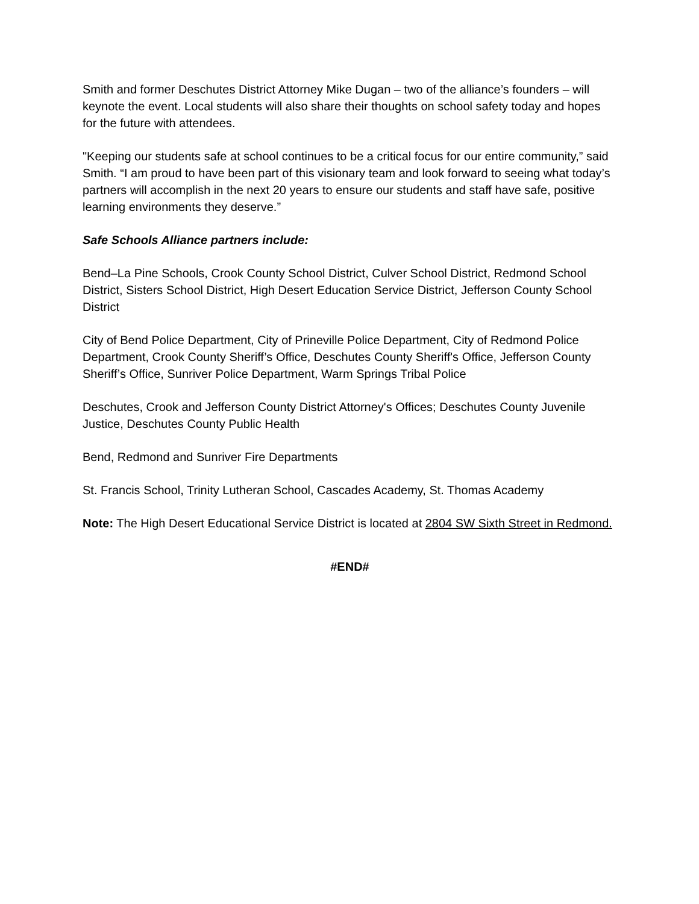Smith and former Deschutes District Attorney Mike Dugan – two of the alliance’s founders – will keynote the event. Local students will also share their thoughts on school safety today and hopes for the future with attendees.
"Keeping our students safe at school continues to be a critical focus for our entire community,” said Smith. “I am proud to have been part of this visionary team and look forward to seeing what today’s partners will accomplish in the next 20 years to ensure our students and staff have safe, positive learning environments they deserve.”
Safe Schools Alliance partners include:
Bend–La Pine Schools, Crook County School District, Culver School District, Redmond School District, Sisters School District, High Desert Education Service District, Jefferson County School District
City of Bend Police Department, City of Prineville Police Department, City of Redmond Police Department, Crook County Sheriff’s Office, Deschutes County Sheriff's Office, Jefferson County Sheriff’s Office, Sunriver Police Department, Warm Springs Tribal Police
Deschutes, Crook and Jefferson County District Attorney's Offices; Deschutes County Juvenile Justice, Deschutes County Public Health
Bend, Redmond and Sunriver Fire Departments
St. Francis School, Trinity Lutheran School, Cascades Academy, St. Thomas Academy
Note: The High Desert Educational Service District is located at 2804 SW Sixth Street in Redmond.
#END#